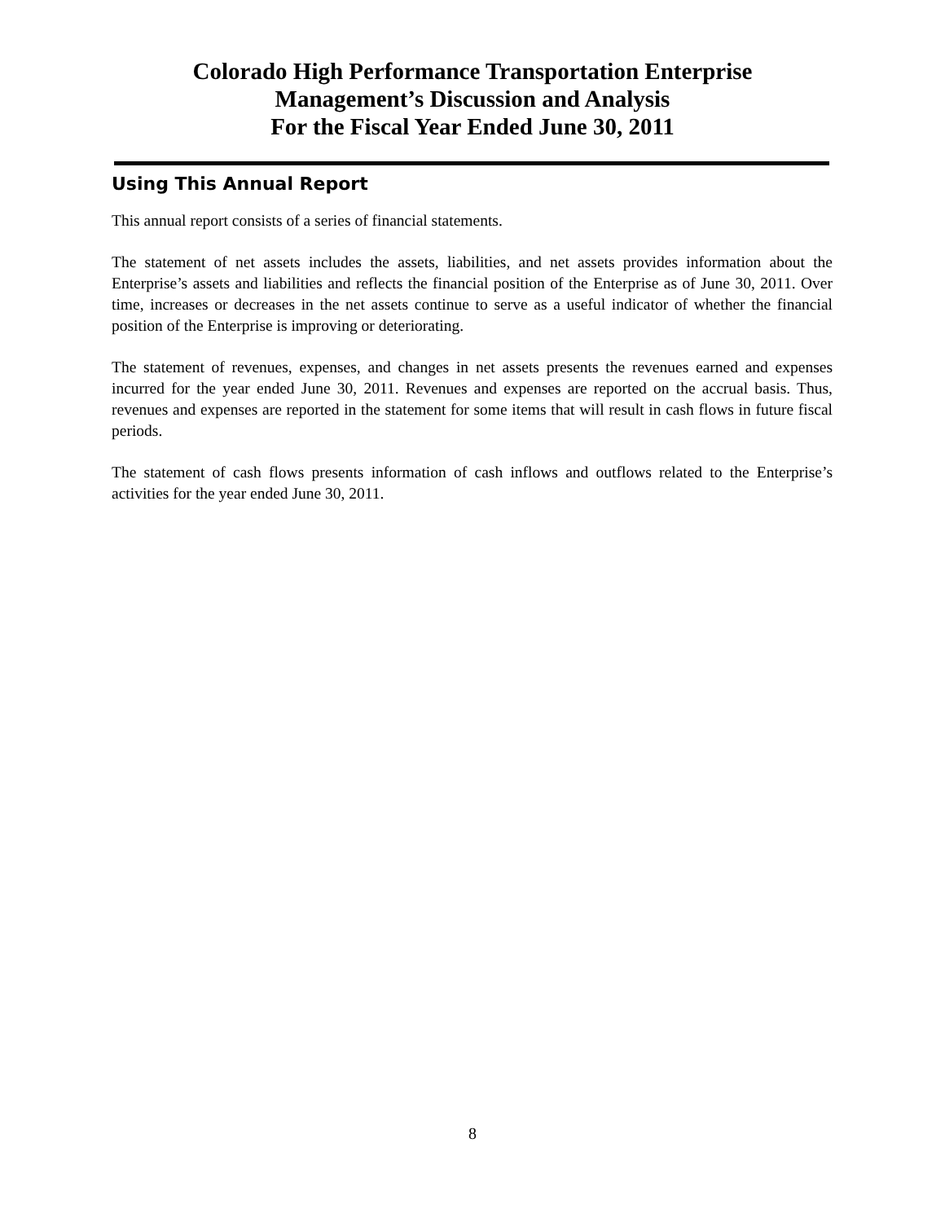Colorado High Performance Transportation Enterprise
Management’s Discussion and Analysis
For the Fiscal Year Ended June 30, 2011
Using This Annual Report
This annual report consists of a series of financial statements.
The statement of net assets includes the assets, liabilities, and net assets provides information about the Enterprise’s assets and liabilities and reflects the financial position of the Enterprise as of June 30, 2011. Over time, increases or decreases in the net assets continue to serve as a useful indicator of whether the financial position of the Enterprise is improving or deteriorating.
The statement of revenues, expenses, and changes in net assets presents the revenues earned and expenses incurred for the year ended June 30, 2011. Revenues and expenses are reported on the accrual basis. Thus, revenues and expenses are reported in the statement for some items that will result in cash flows in future fiscal periods.
The statement of cash flows presents information of cash inflows and outflows related to the Enterprise’s activities for the year ended June 30, 2011.
8